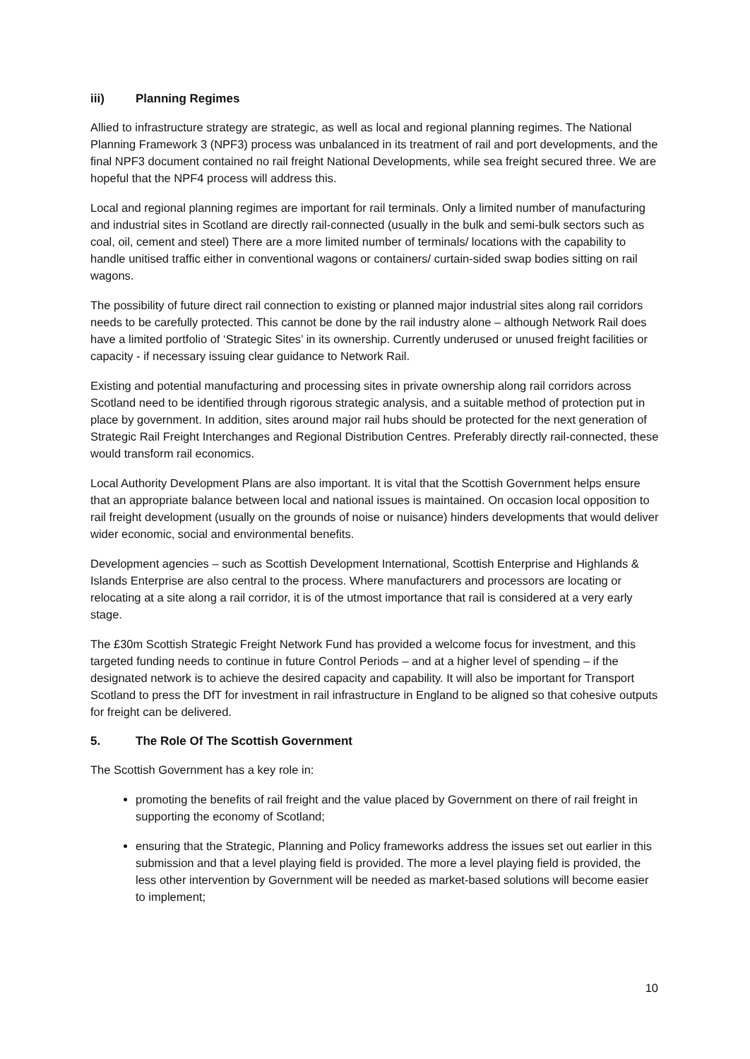iii) Planning Regimes
Allied to infrastructure strategy are strategic, as well as local and regional planning regimes. The National Planning Framework 3 (NPF3) process was unbalanced in its treatment of rail and port developments, and the final NPF3 document contained no rail freight National Developments, while sea freight secured three. We are hopeful that the NPF4 process will address this.
Local and regional planning regimes are important for rail terminals. Only a limited number of manufacturing and industrial sites in Scotland are directly rail-connected (usually in the bulk and semi-bulk sectors such as coal, oil, cement and steel) There are a more limited number of terminals/ locations with the capability to handle unitised traffic either in conventional wagons or containers/ curtain-sided swap bodies sitting on rail wagons.
The possibility of future direct rail connection to existing or planned major industrial sites along rail corridors needs to be carefully protected. This cannot be done by the rail industry alone – although Network Rail does have a limited portfolio of ‘Strategic Sites’ in its ownership. Currently underused or unused freight facilities or capacity - if necessary issuing clear guidance to Network Rail.
Existing and potential manufacturing and processing sites in private ownership along rail corridors across Scotland need to be identified through rigorous strategic analysis, and a suitable method of protection put in place by government. In addition, sites around major rail hubs should be protected for the next generation of Strategic Rail Freight Interchanges and Regional Distribution Centres. Preferably directly rail-connected, these would transform rail economics.
Local Authority Development Plans are also important. It is vital that the Scottish Government helps ensure that an appropriate balance between local and national issues is maintained. On occasion local opposition to rail freight development (usually on the grounds of noise or nuisance) hinders developments that would deliver wider economic, social and environmental benefits.
Development agencies – such as Scottish Development International, Scottish Enterprise and Highlands & Islands Enterprise are also central to the process. Where manufacturers and processors are locating or relocating at a site along a rail corridor, it is of the utmost importance that rail is considered at a very early stage.
The £30m Scottish Strategic Freight Network Fund has provided a welcome focus for investment, and this targeted funding needs to continue in future Control Periods – and at a higher level of spending – if the designated network is to achieve the desired capacity and capability. It will also be important for Transport Scotland to press the DfT for investment in rail infrastructure in England to be aligned so that cohesive outputs for freight can be delivered.
5. The Role Of The Scottish Government
The Scottish Government has a key role in:
promoting the benefits of rail freight and the value placed by Government on there of rail freight in supporting the economy of Scotland;
ensuring that the Strategic, Planning and Policy frameworks address the issues set out earlier in this submission and that a level playing field is provided. The more a level playing field is provided, the less other intervention by Government will be needed as market-based solutions will become easier to implement;
10